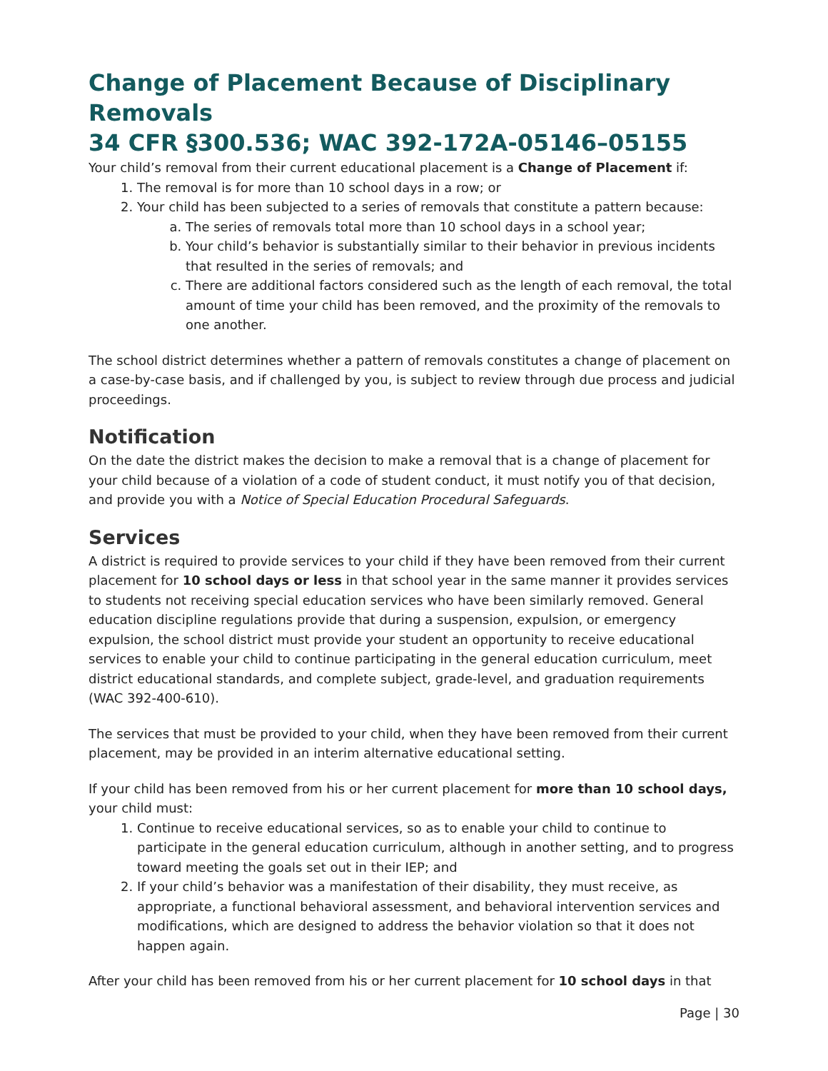Change of Placement Because of Disciplinary Removals
34 CFR §300.536; WAC 392-172A-05146–05155
Your child’s removal from their current educational placement is a Change of Placement if:
1. The removal is for more than 10 school days in a row; or
2. Your child has been subjected to a series of removals that constitute a pattern because:
a. The series of removals total more than 10 school days in a school year;
b. Your child’s behavior is substantially similar to their behavior in previous incidents that resulted in the series of removals; and
c. There are additional factors considered such as the length of each removal, the total amount of time your child has been removed, and the proximity of the removals to one another.
The school district determines whether a pattern of removals constitutes a change of placement on a case-by-case basis, and if challenged by you, is subject to review through due process and judicial proceedings.
Notification
On the date the district makes the decision to make a removal that is a change of placement for your child because of a violation of a code of student conduct, it must notify you of that decision, and provide you with a Notice of Special Education Procedural Safeguards.
Services
A district is required to provide services to your child if they have been removed from their current placement for 10 school days or less in that school year in the same manner it provides services to students not receiving special education services who have been similarly removed. General education discipline regulations provide that during a suspension, expulsion, or emergency expulsion, the school district must provide your student an opportunity to receive educational services to enable your child to continue participating in the general education curriculum, meet district educational standards, and complete subject, grade-level, and graduation requirements (WAC 392-400-610).
The services that must be provided to your child, when they have been removed from their current placement, may be provided in an interim alternative educational setting.
If your child has been removed from his or her current placement for more than 10 school days, your child must:
1. Continue to receive educational services, so as to enable your child to continue to participate in the general education curriculum, although in another setting, and to progress toward meeting the goals set out in their IEP; and
2. If your child’s behavior was a manifestation of their disability, they must receive, as appropriate, a functional behavioral assessment, and behavioral intervention services and modifications, which are designed to address the behavior violation so that it does not happen again.
After your child has been removed from his or her current placement for 10 school days in that
Page | 30